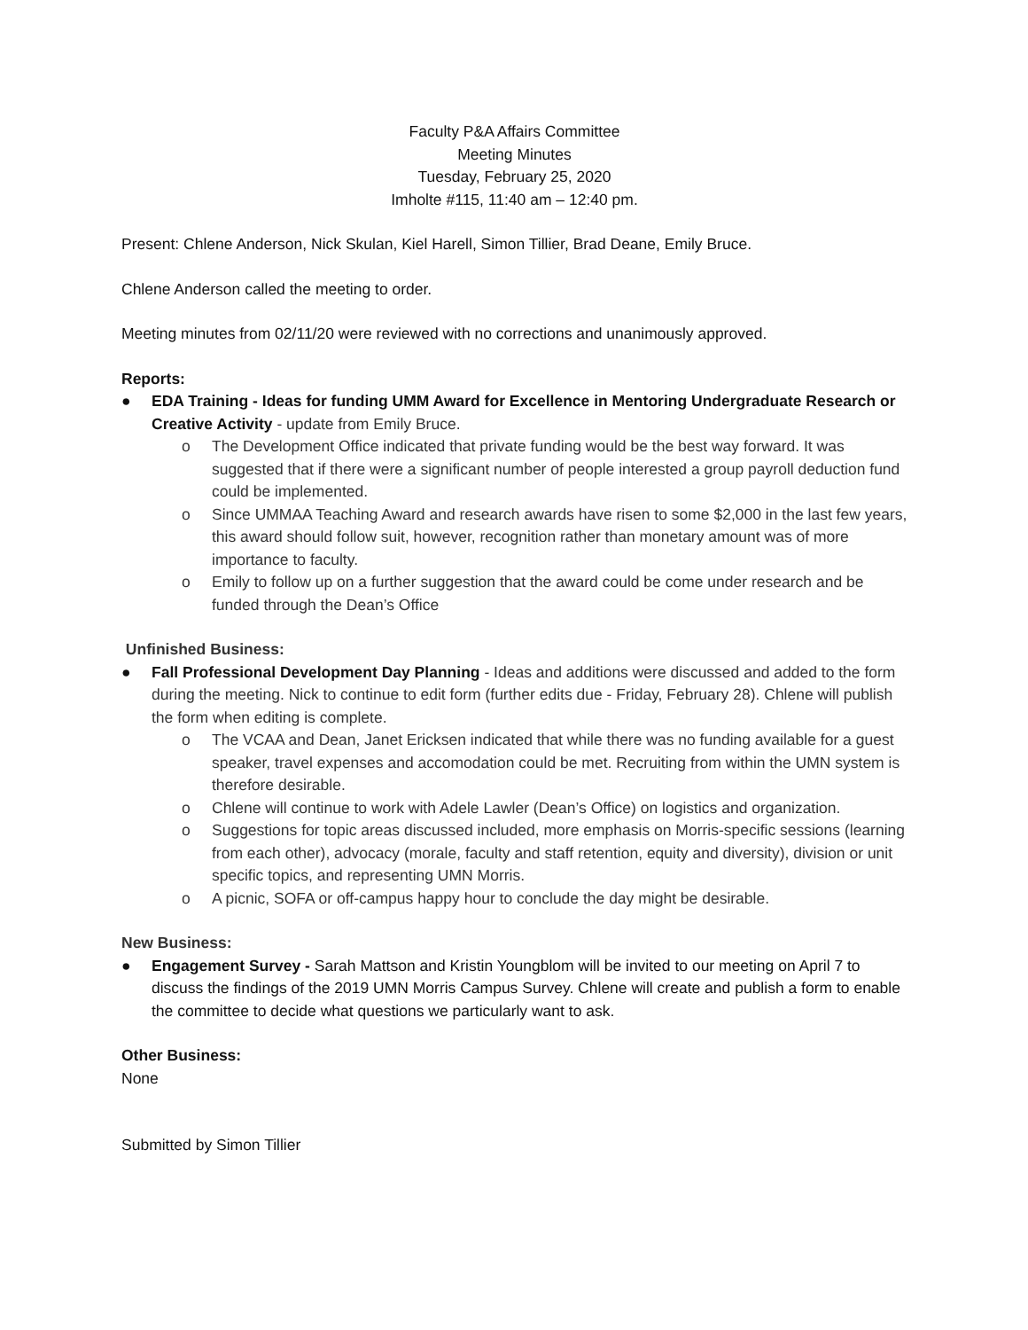Faculty P&A Affairs Committee
Meeting Minutes
Tuesday, February 25, 2020
Imholte #115, 11:40 am – 12:40 pm.
Present: Chlene Anderson, Nick Skulan, Kiel Harell, Simon Tillier, Brad Deane, Emily Bruce.
Chlene Anderson called the meeting to order.
Meeting minutes from 02/11/20 were reviewed with no corrections and unanimously approved.
Reports:
● EDA Training - Ideas for funding UMM Award for Excellence in Mentoring Undergraduate Research or Creative Activity - update from Emily Bruce.
o The Development Office indicated that private funding would be the best way forward. It was suggested that if there were a significant number of people interested a group payroll deduction fund could be implemented.
o Since UMMAA Teaching Award and research awards have risen to some $2,000 in the last few years, this award should follow suit, however, recognition rather than monetary amount was of more importance to faculty.
o Emily to follow up on a further suggestion that the award could be come under research and be funded through the Dean’s Office
Unfinished Business:
● Fall Professional Development Day Planning - Ideas and additions were discussed and added to the form during the meeting. Nick to continue to edit form (further edits due - Friday, February 28). Chlene will publish the form when editing is complete.
o The VCAA and Dean, Janet Ericksen indicated that while there was no funding available for a guest speaker, travel expenses and accomodation could be met. Recruiting from within the UMN system is therefore desirable.
o Chlene will continue to work with Adele Lawler (Dean’s Office) on logistics and organization.
o Suggestions for topic areas discussed included, more emphasis on Morris-specific sessions (learning from each other), advocacy (morale, faculty and staff retention, equity and diversity), division or unit specific topics, and representing UMN Morris.
o A picnic, SOFA or off-campus happy hour to conclude the day might be desirable.
New Business:
● Engagement Survey - Sarah Mattson and Kristin Youngblom will be invited to our meeting on April 7 to discuss the findings of the 2019 UMN Morris Campus Survey. Chlene will create and publish a form to enable the committee to decide what questions we particularly want to ask.
Other Business:
None
Submitted by Simon Tillier